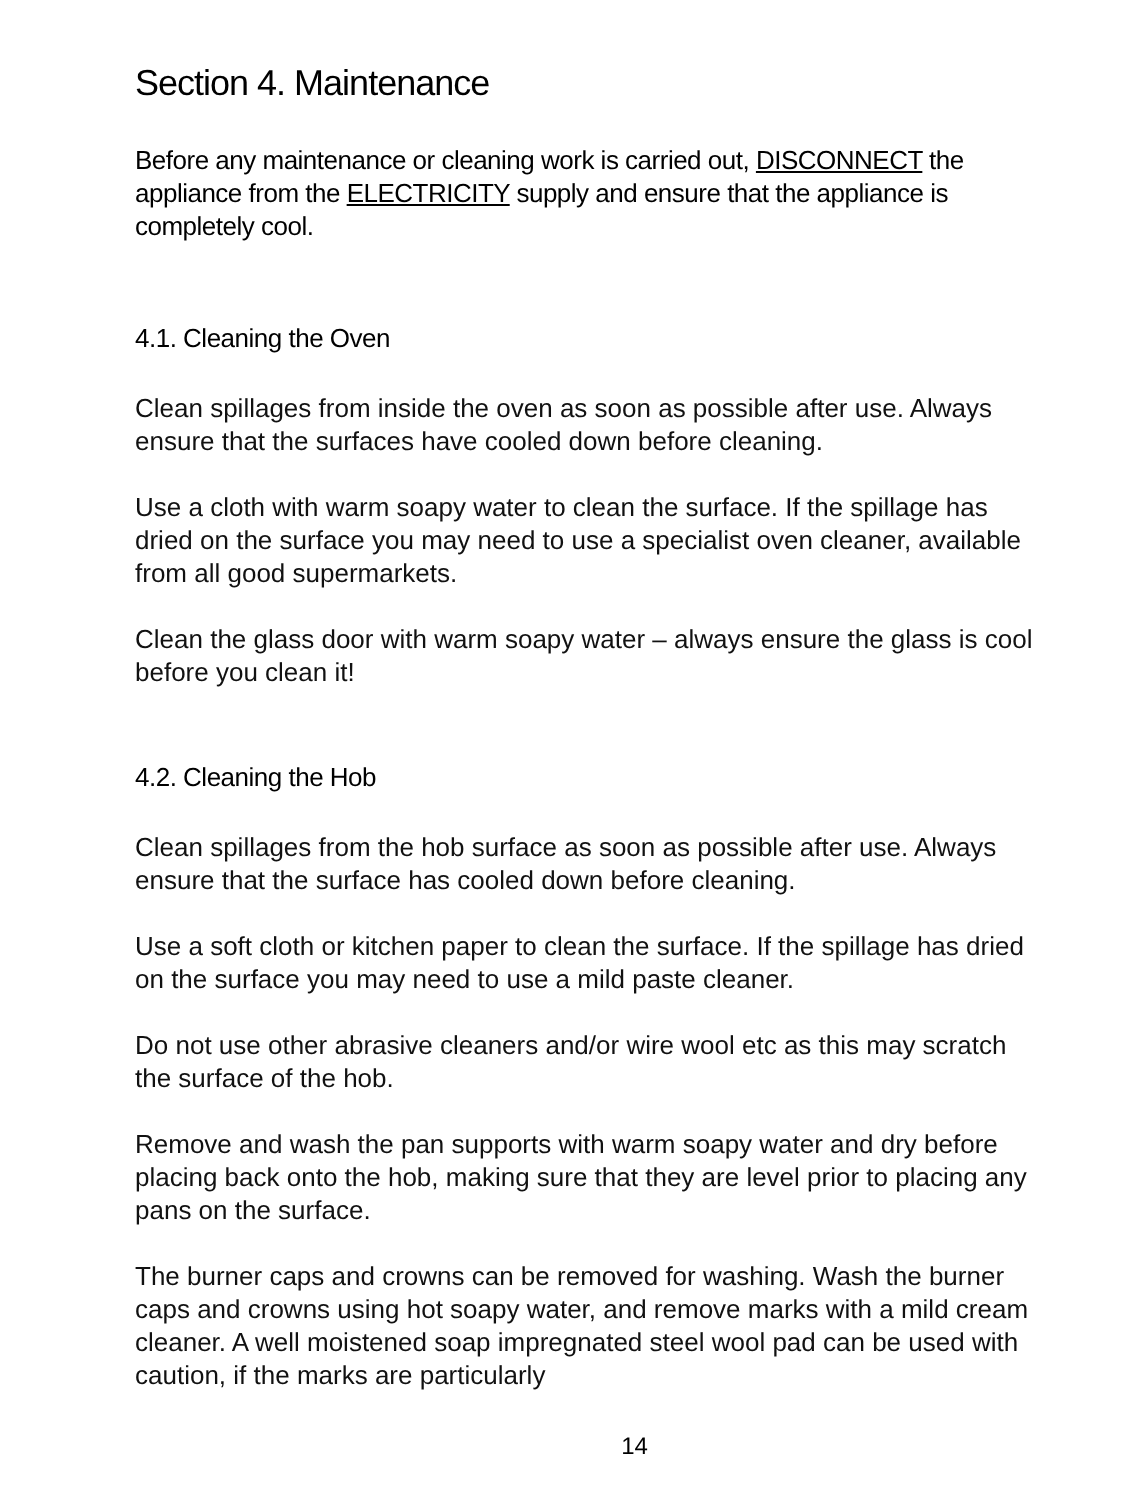Section 4. Maintenance
Before any maintenance or cleaning work is carried out, DISCONNECT the appliance from the ELECTRICITY supply and ensure that the appliance is completely cool.
4.1. Cleaning the Oven
Clean spillages from inside the oven as soon as possible after use. Always ensure that the surfaces have cooled down before cleaning.
Use a cloth with warm soapy water to clean the surface. If the spillage has dried on the surface you may need to use a specialist oven cleaner, available from all good supermarkets.
Clean the glass door with warm soapy water – always ensure the glass is cool before you clean it!
4.2. Cleaning the Hob
Clean spillages from the hob surface as soon as possible after use. Always ensure that the surface has cooled down before cleaning.
Use a soft cloth or kitchen paper to clean the surface. If the spillage has dried on the surface you may need to use a mild paste cleaner.
Do not use other abrasive cleaners and/or wire wool etc as this may scratch the surface of the hob.
Remove and wash the pan supports with warm soapy water and dry before placing back onto the hob, making sure that they are level prior to placing any pans on the surface.
The burner caps and crowns can be removed for washing. Wash the burner caps and crowns using hot soapy water, and remove marks with a mild cream cleaner. A well moistened soap impregnated steel wool pad can be used with caution, if the marks are particularly
14